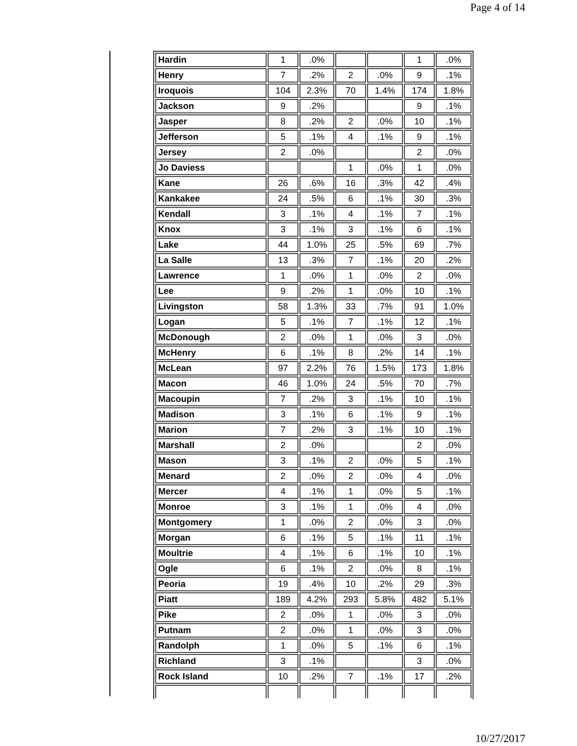Page 4 of 14
| Hardin | 1 | .0% | | | 1 | .0% |
| Henry | 7 | .2% | 2 | .0% | 9 | .1% |
| Iroquois | 104 | 2.3% | 70 | 1.4% | 174 | 1.8% |
| Jackson | 9 | .2% | | | 9 | .1% |
| Jasper | 8 | .2% | 2 | .0% | 10 | .1% |
| Jefferson | 5 | .1% | 4 | .1% | 9 | .1% |
| Jersey | 2 | .0% | | | 2 | .0% |
| Jo Daviess | | | 1 | .0% | 1 | .0% |
| Kane | 26 | .6% | 16 | .3% | 42 | .4% |
| Kankakee | 24 | .5% | 6 | .1% | 30 | .3% |
| Kendall | 3 | .1% | 4 | .1% | 7 | .1% |
| Knox | 3 | .1% | 3 | .1% | 6 | .1% |
| Lake | 44 | 1.0% | 25 | .5% | 69 | .7% |
| La Salle | 13 | .3% | 7 | .1% | 20 | .2% |
| Lawrence | 1 | .0% | 1 | .0% | 2 | .0% |
| Lee | 9 | .2% | 1 | .0% | 10 | .1% |
| Livingston | 58 | 1.3% | 33 | .7% | 91 | 1.0% |
| Logan | 5 | .1% | 7 | .1% | 12 | .1% |
| McDonough | 2 | .0% | 1 | .0% | 3 | .0% |
| McHenry | 6 | .1% | 8 | .2% | 14 | .1% |
| McLean | 97 | 2.2% | 76 | 1.5% | 173 | 1.8% |
| Macon | 46 | 1.0% | 24 | .5% | 70 | .7% |
| Macoupin | 7 | .2% | 3 | .1% | 10 | .1% |
| Madison | 3 | .1% | 6 | .1% | 9 | .1% |
| Marion | 7 | .2% | 3 | .1% | 10 | .1% |
| Marshall | 2 | .0% | | | 2 | .0% |
| Mason | 3 | .1% | 2 | .0% | 5 | .1% |
| Menard | 2 | .0% | 2 | .0% | 4 | .0% |
| Mercer | 4 | .1% | 1 | .0% | 5 | .1% |
| Monroe | 3 | .1% | 1 | .0% | 4 | .0% |
| Montgomery | 1 | .0% | 2 | .0% | 3 | .0% |
| Morgan | 6 | .1% | 5 | .1% | 11 | .1% |
| Moultrie | 4 | .1% | 6 | .1% | 10 | .1% |
| Ogle | 6 | .1% | 2 | .0% | 8 | .1% |
| Peoria | 19 | .4% | 10 | .2% | 29 | .3% |
| Piatt | 189 | 4.2% | 293 | 5.8% | 482 | 5.1% |
| Pike | 2 | .0% | 1 | .0% | 3 | .0% |
| Putnam | 2 | .0% | 1 | .0% | 3 | .0% |
| Randolph | 1 | .0% | 5 | .1% | 6 | .1% |
| Richland | 3 | .1% | | | 3 | .0% |
| Rock Island | 10 | .2% | 7 | .1% | 17 | .2% |
10/27/2017